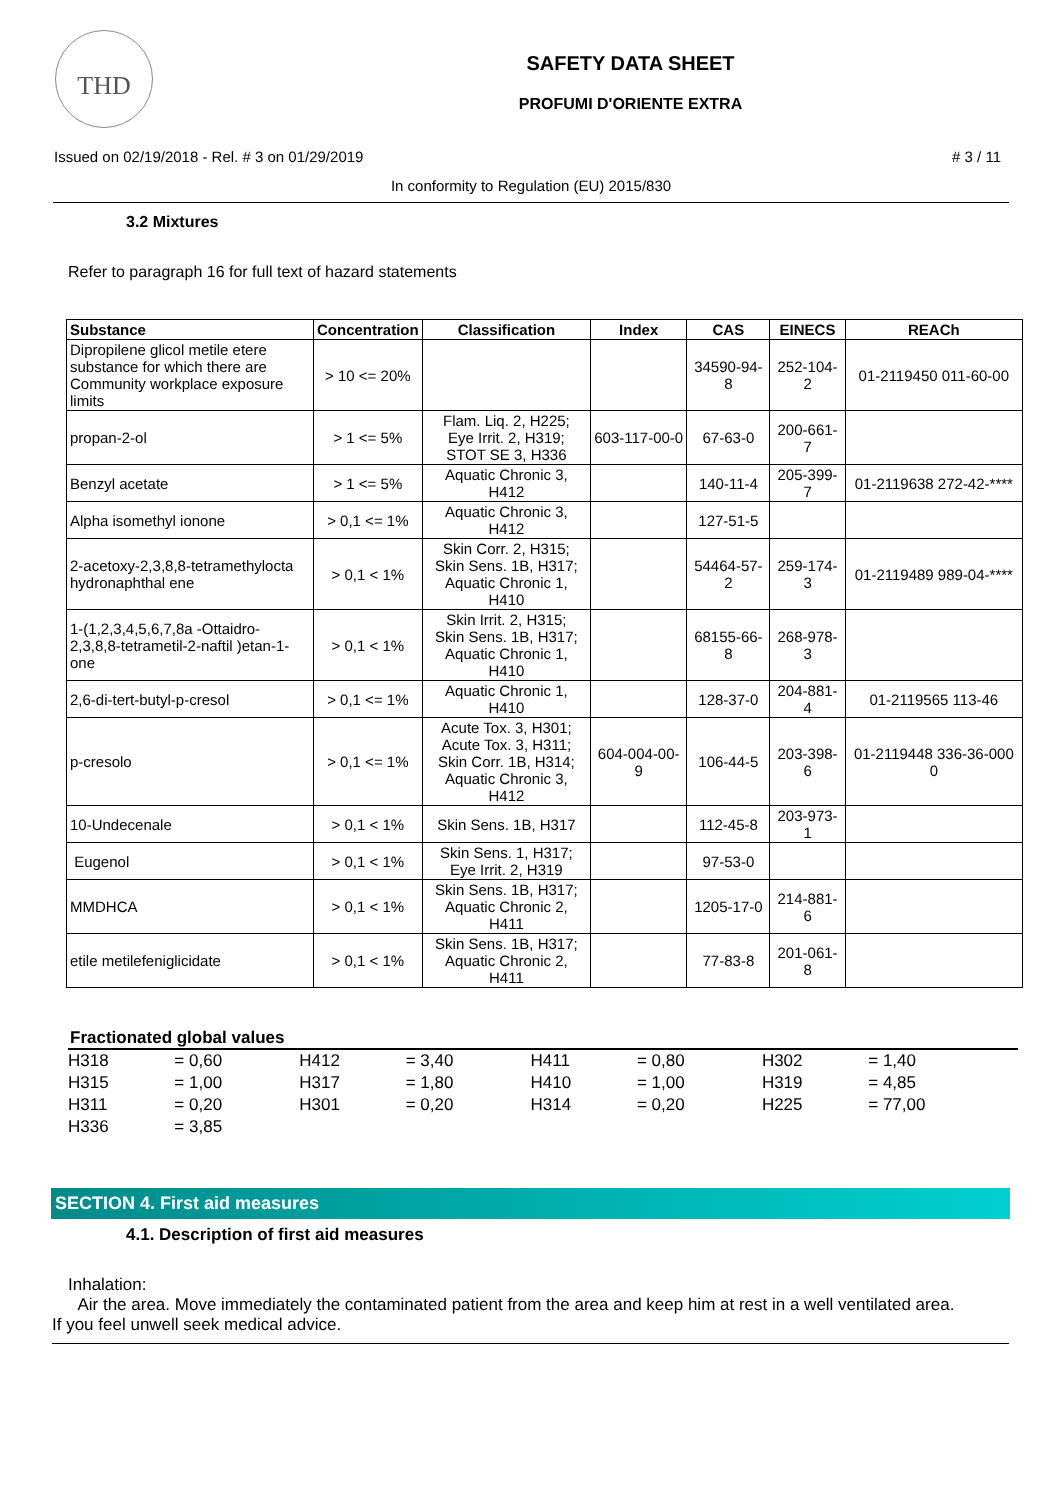THD
SAFETY DATA SHEET
PROFUMI D'ORIENTE EXTRA
Issued on 02/19/2018 - Rel. # 3 on 01/29/2019 # 3 / 11
In conformity to Regulation (EU) 2015/830
3.2 Mixtures
Refer to paragraph 16 for full text of hazard statements
| Substance | Concentration | Classification | Index | CAS | EINECS | REACh |
| --- | --- | --- | --- | --- | --- | --- |
| Dipropilene glicol metile etere substance for which there are Community workplace exposure limits | > 10 <= 20% | | | 34590-94-8 | 252-104-2 | 01-2119450 011-60-00 |
| propan-2-ol | > 1 <= 5% | Flam. Liq. 2, H225; Eye Irrit. 2, H319; STOT SE 3, H336 | 603-117-00-0 | 67-63-0 | 200-661-7 | |
| Benzyl acetate | > 1 <= 5% | Aquatic Chronic 3, H412 | | 140-11-4 | 205-399-7 | 01-2119638 272-42-**** |
| Alpha isomethyl ionone | > 0,1 <= 1% | Aquatic Chronic 3, H412 | | 127-51-5 | | |
| 2-acetoxy-2,3,8,8-tetramethylocta hydronaphthal ene | > 0,1 < 1% | Skin Corr. 2, H315; Skin Sens. 1B, H317; Aquatic Chronic 1, H410 | | 54464-57-2 | 259-174-3 | 01-2119489 989-04-**** |
| 1-(1,2,3,4,5,6,7,8a -Ottaidro-2,3,8,8-tetrametil-2-naftil )etan-1-one | > 0,1 < 1% | Skin Irrit. 2, H315; Skin Sens. 1B, H317; Aquatic Chronic 1, H410 | | 68155-66-8 | 268-978-3 | |
| 2,6-di-tert-butyl-p-cresol | > 0,1 <= 1% | Aquatic Chronic 1, H410 | | 128-37-0 | 204-881-4 | 01-2119565 113-46 |
| p-cresolo | > 0,1 <= 1% | Acute Tox. 3, H301; Acute Tox. 3, H311; Skin Corr. 1B, H314; Aquatic Chronic 3, H412 | 604-004-00-9 | 106-44-5 | 203-398-6 | 01-2119448 336-36-000 0 |
| 10-Undecenale | > 0,1 < 1% | Skin Sens. 1B, H317 | | 112-45-8 | 203-973-1 | |
| Eugenol | > 0,1 < 1% | Skin Sens. 1, H317; Eye Irrit. 2, H319 | | 97-53-0 | | |
| MMDHCA | > 0,1 < 1% | Skin Sens. 1B, H317; Aquatic Chronic 2, H411 | | 1205-17-0 | 214-881-6 | |
| etile metilefeniglicidate | > 0,1 < 1% | Skin Sens. 1B, H317; Aquatic Chronic 2, H411 | | 77-83-8 | 201-061-8 | |
Fractionated global values
| H318 | = 0,60 | H412 | = 3,40 | H411 | = 0,80 | H302 | = 1,40 |
| H315 | = 1,00 | H317 | = 1,80 | H410 | = 1,00 | H319 | = 4,85 |
| H311 | = 0,20 | H301 | = 0,20 | H314 | = 0,20 | H225 | = 77,00 |
| H336 | = 3,85 | | | | | | |
SECTION 4. First aid measures
4.1. Description of first aid measures
Inhalation:
Air the area. Move immediately the contaminated patient from the area and keep him at rest in a well ventilated area.
If you feel unwell seek medical advice.